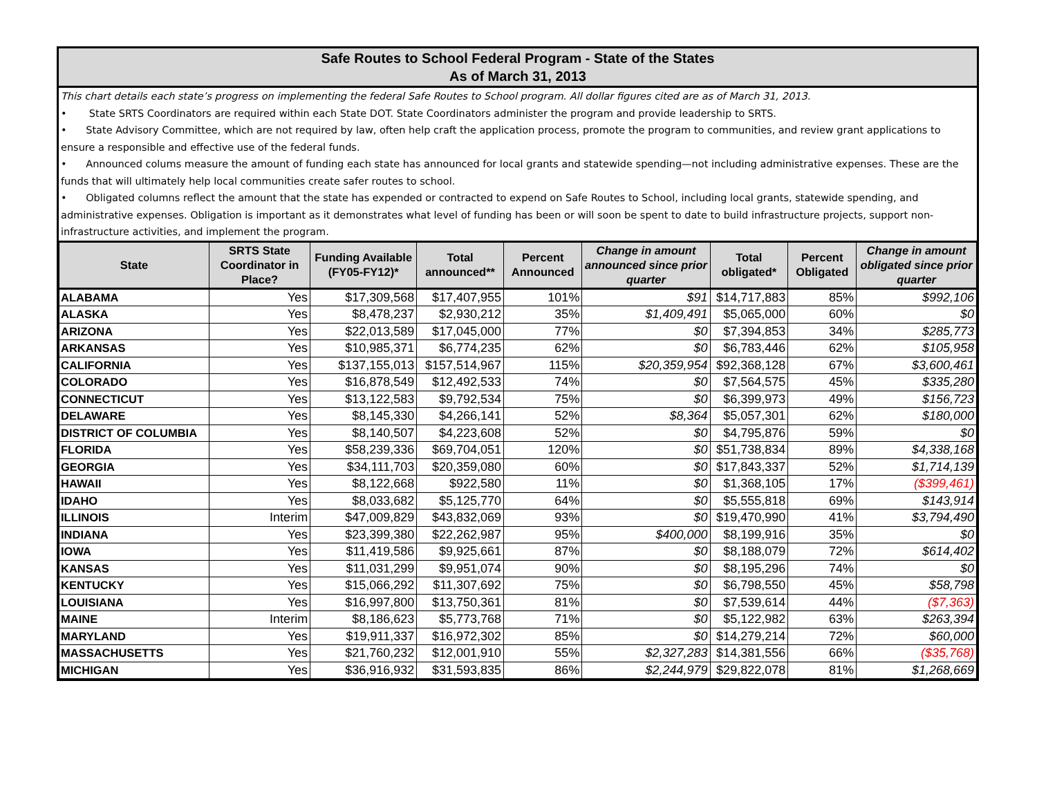Safe Routes to School Federal Program - State of the States
As of March 31, 2013
This chart details each state’s progress on implementing the federal Safe Routes to School program. All dollar figures cited are as of March 31, 2013.
• State SRTS Coordinators are required within each State DOT. State Coordinators administer the program and provide leadership to SRTS.
• State Advisory Committee, which are not required by law, often help craft the application process, promote the program to communities, and review grant applications to ensure a responsible and effective use of the federal funds.
• Announced colums measure the amount of funding each state has announced for local grants and statewide spending—not including administrative expenses. These are the funds that will ultimately help local communities create safer routes to school.
• Obligated columns reflect the amount that the state has expended or contracted to expend on Safe Routes to School, including local grants, statewide spending, and administrative expenses. Obligation is important as it demonstrates what level of funding has been or will soon be spent to date to build infrastructure projects, support non-infrastructure activities, and implement the program.
| State | SRTS State Coordinator in Place? | Funding Available (FY05-FY12)* | Total announced** | Percent Announced | Change in amount announced since prior quarter | Total obligated* | Percent Obligated | Change in amount obligated since prior quarter |
| --- | --- | --- | --- | --- | --- | --- | --- | --- |
| ALABAMA | Yes | $17,309,568 | $17,407,955 | 101% | $91 | $14,717,883 | 85% | $992,106 |
| ALASKA | Yes | $8,478,237 | $2,930,212 | 35% | $1,409,491 | $5,065,000 | 60% | $0 |
| ARIZONA | Yes | $22,013,589 | $17,045,000 | 77% | $0 | $7,394,853 | 34% | $285,773 |
| ARKANSAS | Yes | $10,985,371 | $6,774,235 | 62% | $0 | $6,783,446 | 62% | $105,958 |
| CALIFORNIA | Yes | $137,155,013 | $157,514,967 | 115% | $20,359,954 | $92,368,128 | 67% | $3,600,461 |
| COLORADO | Yes | $16,878,549 | $12,492,533 | 74% | $0 | $7,564,575 | 45% | $335,280 |
| CONNECTICUT | Yes | $13,122,583 | $9,792,534 | 75% | $0 | $6,399,973 | 49% | $156,723 |
| DELAWARE | Yes | $8,145,330 | $4,266,141 | 52% | $8,364 | $5,057,301 | 62% | $180,000 |
| DISTRICT OF COLUMBIA | Yes | $8,140,507 | $4,223,608 | 52% | $0 | $4,795,876 | 59% | $0 |
| FLORIDA | Yes | $58,239,336 | $69,704,051 | 120% | $0 | $51,738,834 | 89% | $4,338,168 |
| GEORGIA | Yes | $34,111,703 | $20,359,080 | 60% | $0 | $17,843,337 | 52% | $1,714,139 |
| HAWAII | Yes | $8,122,668 | $922,580 | 11% | $0 | $1,368,105 | 17% | ($399,461) |
| IDAHO | Yes | $8,033,682 | $5,125,770 | 64% | $0 | $5,555,818 | 69% | $143,914 |
| ILLINOIS | Interim | $47,009,829 | $43,832,069 | 93% | $0 | $19,470,990 | 41% | $3,794,490 |
| INDIANA | Yes | $23,399,380 | $22,262,987 | 95% | $400,000 | $8,199,916 | 35% | $0 |
| IOWA | Yes | $11,419,586 | $9,925,661 | 87% | $0 | $8,188,079 | 72% | $614,402 |
| KANSAS | Yes | $11,031,299 | $9,951,074 | 90% | $0 | $8,195,296 | 74% | $0 |
| KENTUCKY | Yes | $15,066,292 | $11,307,692 | 75% | $0 | $6,798,550 | 45% | $58,798 |
| LOUISIANA | Yes | $16,997,800 | $13,750,361 | 81% | $0 | $7,539,614 | 44% | ($7,363) |
| MAINE | Interim | $8,186,623 | $5,773,768 | 71% | $0 | $5,122,982 | 63% | $263,394 |
| MARYLAND | Yes | $19,911,337 | $16,972,302 | 85% | $0 | $14,279,214 | 72% | $60,000 |
| MASSACHUSETTS | Yes | $21,760,232 | $12,001,910 | 55% | $2,327,283 | $14,381,556 | 66% | ($35,768) |
| MICHIGAN | Yes | $36,916,932 | $31,593,835 | 86% | $2,244,979 | $29,822,078 | 81% | $1,268,669 |